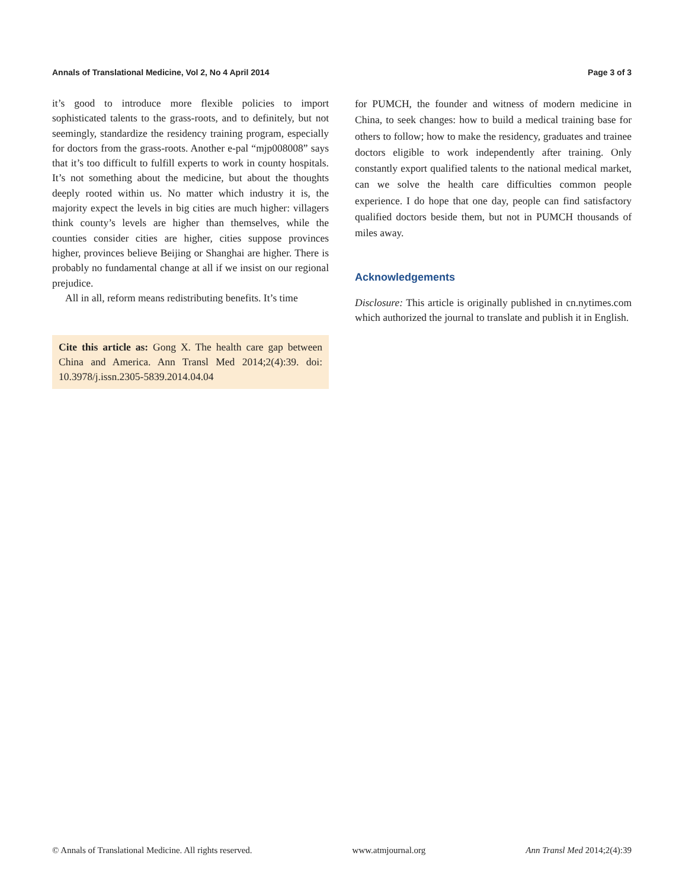Annals of Translational Medicine, Vol 2, No 4 April 2014 Page 3 of 3
it’s good to introduce more flexible policies to import sophisticated talents to the grass-roots, and to definitely, but not seemingly, standardize the residency training program, especially for doctors from the grass-roots. Another e-pal “mjp008008” says that it’s too difficult to fulfill experts to work in county hospitals. It’s not something about the medicine, but about the thoughts deeply rooted within us. No matter which industry it is, the majority expect the levels in big cities are much higher: villagers think county’s levels are higher than themselves, while the counties consider cities are higher, cities suppose provinces higher, provinces believe Beijing or Shanghai are higher. There is probably no fundamental change at all if we insist on our regional prejudice.
All in all, reform means redistributing benefits. It’s time
Cite this article as: Gong X. The health care gap between China and America. Ann Transl Med 2014;2(4):39. doi: 10.3978/j.issn.2305-5839.2014.04.04
for PUMCH, the founder and witness of modern medicine in China, to seek changes: how to build a medical training base for others to follow; how to make the residency, graduates and trainee doctors eligible to work independently after training. Only constantly export qualified talents to the national medical market, can we solve the health care difficulties common people experience. I do hope that one day, people can find satisfactory qualified doctors beside them, but not in PUMCH thousands of miles away.
Acknowledgements
Disclosure: This article is originally published in cn.nytimes.com which authorized the journal to translate and publish it in English.
© Annals of Translational Medicine. All rights reserved. www.atmjournal.org Ann Transl Med 2014;2(4):39